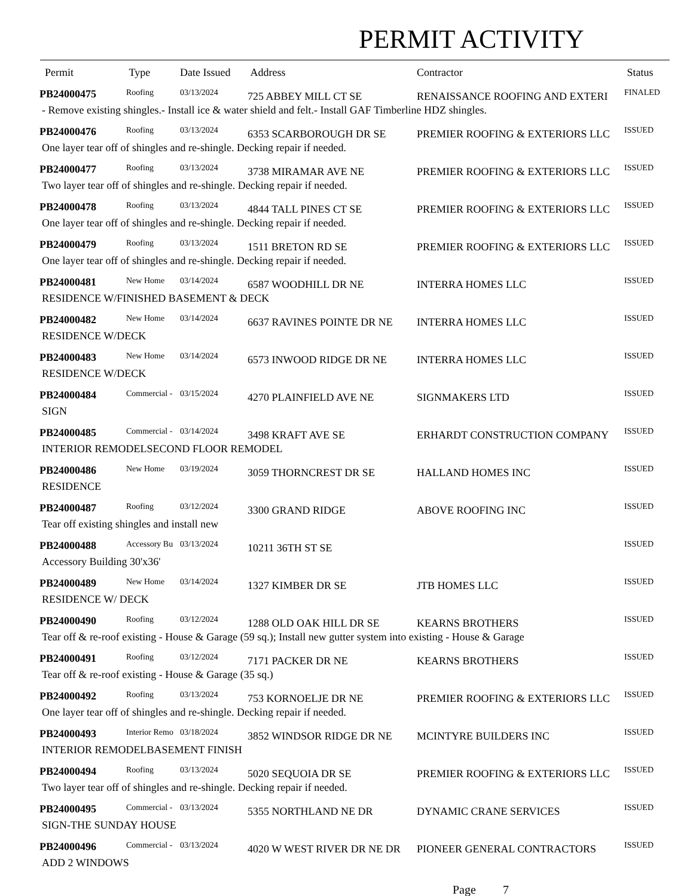PERMIT ACTIVITY
| Permit | Type | Date Issued | Address | Contractor | Status |
| --- | --- | --- | --- | --- | --- |
| PB24000475 | Roofing | 03/13/2024 | 725 ABBEY MILL CT SE | RENAISSANCE ROOFING AND EXTERI | FINALED |
| - Remove existing shingles.- Install ice & water shield and felt.- Install GAF Timberline HDZ shingles. | | | | | |
| PB24000476 | Roofing | 03/13/2024 | 6353 SCARBOROUGH DR SE | PREMIER ROOFING & EXTERIORS LLC | ISSUED |
| One layer tear off of shingles and re-shingle. Decking repair if needed. | | | | | |
| PB24000477 | Roofing | 03/13/2024 | 3738 MIRAMAR AVE NE | PREMIER ROOFING & EXTERIORS LLC | ISSUED |
| Two layer tear off of shingles and re-shingle. Decking repair if needed. | | | | | |
| PB24000478 | Roofing | 03/13/2024 | 4844 TALL PINES CT SE | PREMIER ROOFING & EXTERIORS LLC | ISSUED |
| One layer tear off of shingles and re-shingle. Decking repair if needed. | | | | | |
| PB24000479 | Roofing | 03/13/2024 | 1511 BRETON RD SE | PREMIER ROOFING & EXTERIORS LLC | ISSUED |
| One layer tear off of shingles and re-shingle. Decking repair if needed. | | | | | |
| PB24000481 | New Home | 03/14/2024 | 6587 WOODHILL DR NE | INTERRA HOMES LLC | ISSUED |
| RESIDENCE W/FINISHED BASEMENT & DECK | | | | | |
| PB24000482 | New Home | 03/14/2024 | 6637 RAVINES POINTE DR NE | INTERRA HOMES LLC | ISSUED |
| RESIDENCE W/DECK | | | | | |
| PB24000483 | New Home | 03/14/2024 | 6573 INWOOD RIDGE DR NE | INTERRA HOMES LLC | ISSUED |
| RESIDENCE W/DECK | | | | | |
| PB24000484 | Commercial - | 03/15/2024 | 4270 PLAINFIELD AVE NE | SIGNMAKERS LTD | ISSUED |
| SIGN | | | | | |
| PB24000485 | Commercial - | 03/14/2024 | 3498 KRAFT AVE SE | ERHARDT CONSTRUCTION COMPANY | ISSUED |
| INTERIOR REMODELSECOND FLOOR REMODEL | | | | | |
| PB24000486 | New Home | 03/19/2024 | 3059 THORNCREST DR SE | HALLAND HOMES INC | ISSUED |
| RESIDENCE | | | | | |
| PB24000487 | Roofing | 03/12/2024 | 3300 GRAND RIDGE | ABOVE ROOFING INC | ISSUED |
| Tear off existing shingles and install new | | | | | |
| PB24000488 | Accessory Bu | 03/13/2024 | 10211 36TH ST SE | | ISSUED |
| Accessory Building 30'x36' | | | | | |
| PB24000489 | New Home | 03/14/2024 | 1327 KIMBER DR SE | JTB HOMES LLC | ISSUED |
| RESIDENCE W/ DECK | | | | | |
| PB24000490 | Roofing | 03/12/2024 | 1288 OLD OAK HILL DR SE | KEARNS BROTHERS | ISSUED |
| Tear off & re-roof existing - House & Garage (59 sq.); Install new gutter system into existing - House & Garage | | | | | |
| PB24000491 | Roofing | 03/12/2024 | 7171 PACKER DR NE | KEARNS BROTHERS | ISSUED |
| Tear off & re-roof existing - House & Garage (35 sq.) | | | | | |
| PB24000492 | Roofing | 03/13/2024 | 753 KORNOELJE DR NE | PREMIER ROOFING & EXTERIORS LLC | ISSUED |
| One layer tear off of shingles and re-shingle. Decking repair if needed. | | | | | |
| PB24000493 | Interior Remo | 03/18/2024 | 3852 WINDSOR RIDGE DR NE | MCINTYRE BUILDERS INC | ISSUED |
| INTERIOR REMODELBASEMENT FINISH | | | | | |
| PB24000494 | Roofing | 03/13/2024 | 5020 SEQUOIA DR SE | PREMIER ROOFING & EXTERIORS LLC | ISSUED |
| Two layer tear off of shingles and re-shingle. Decking repair if needed. | | | | | |
| PB24000495 | Commercial - | 03/13/2024 | 5355 NORTHLAND NE DR | DYNAMIC CRANE SERVICES | ISSUED |
| SIGN-THE SUNDAY HOUSE | | | | | |
| PB24000496 | Commercial - | 03/13/2024 | 4020 W WEST RIVER DR NE DR | PIONEER GENERAL CONTRACTORS | ISSUED |
| ADD 2 WINDOWS | | | | | |
Page 7